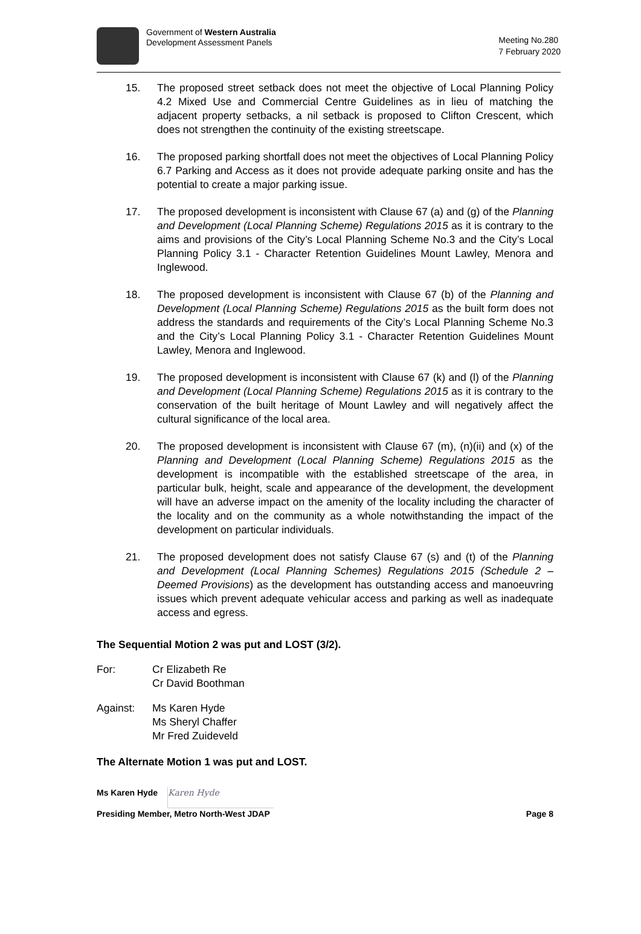Government of Western Australia
Development Assessment Panels
Meeting No.280
7 February 2020
15. The proposed street setback does not meet the objective of Local Planning Policy 4.2 Mixed Use and Commercial Centre Guidelines as in lieu of matching the adjacent property setbacks, a nil setback is proposed to Clifton Crescent, which does not strengthen the continuity of the existing streetscape.
16. The proposed parking shortfall does not meet the objectives of Local Planning Policy 6.7 Parking and Access as it does not provide adequate parking onsite and has the potential to create a major parking issue.
17. The proposed development is inconsistent with Clause 67 (a) and (g) of the Planning and Development (Local Planning Scheme) Regulations 2015 as it is contrary to the aims and provisions of the City’s Local Planning Scheme No.3 and the City’s Local Planning Policy 3.1 - Character Retention Guidelines Mount Lawley, Menora and Inglewood.
18. The proposed development is inconsistent with Clause 67 (b) of the Planning and Development (Local Planning Scheme) Regulations 2015 as the built form does not address the standards and requirements of the City’s Local Planning Scheme No.3 and the City’s Local Planning Policy 3.1 - Character Retention Guidelines Mount Lawley, Menora and Inglewood.
19. The proposed development is inconsistent with Clause 67 (k) and (l) of the Planning and Development (Local Planning Scheme) Regulations 2015 as it is contrary to the conservation of the built heritage of Mount Lawley and will negatively affect the cultural significance of the local area.
20. The proposed development is inconsistent with Clause 67 (m), (n)(ii) and (x) of the Planning and Development (Local Planning Scheme) Regulations 2015 as the development is incompatible with the established streetscape of the area, in particular bulk, height, scale and appearance of the development, the development will have an adverse impact on the amenity of the locality including the character of the locality and on the community as a whole notwithstanding the impact of the development on particular individuals.
21. The proposed development does not satisfy Clause 67 (s) and (t) of the Planning and Development (Local Planning Schemes) Regulations 2015 (Schedule 2 – Deemed Provisions) as the development has outstanding access and manoeuvring issues which prevent adequate vehicular access and parking as well as inadequate access and egress.
The Sequential Motion 2 was put and LOST (3/2).
For: Cr Elizabeth Re
Cr David Boothman
Against: Ms Karen Hyde
Ms Sheryl Chaffer
Mr Fred Zuideveld
The Alternate Motion 1 was put and LOST.
Ms Karen Hyde Karen Hyde
Presiding Member, Metro North-West JDAP Page 8